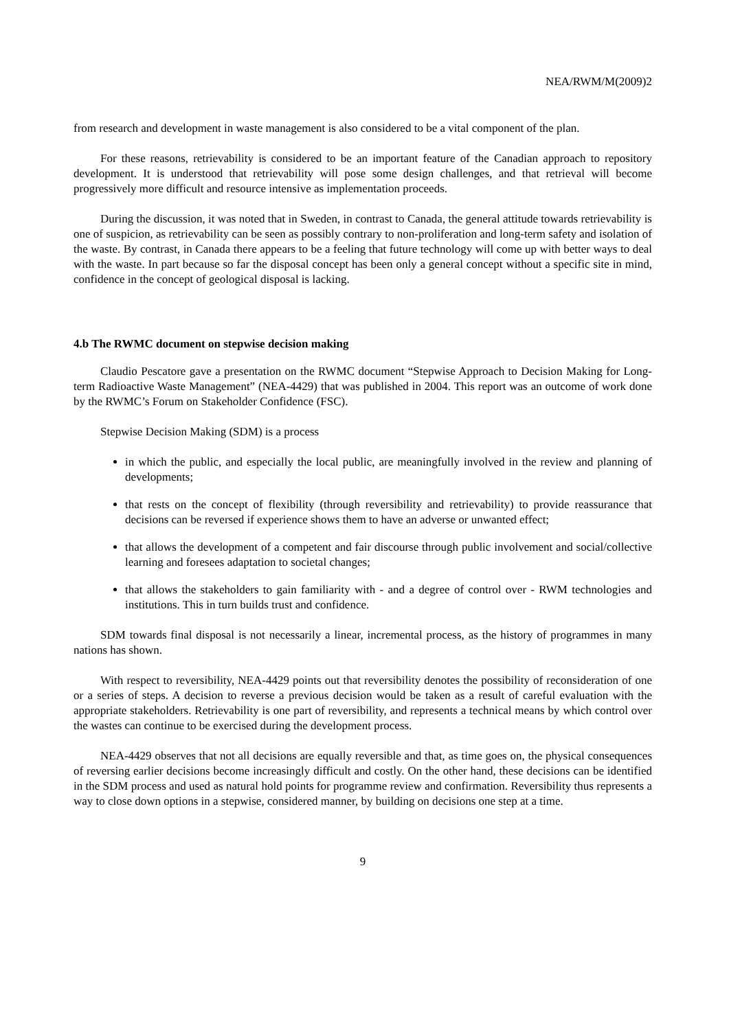NEA/RWM/M(2009)2
from research and development in waste management is also considered to be a vital component of the plan.
For these reasons, retrievability is considered to be an important feature of the Canadian approach to repository development. It is understood that retrievability will pose some design challenges, and that retrieval will become progressively more difficult and resource intensive as implementation proceeds.
During the discussion, it was noted that in Sweden, in contrast to Canada, the general attitude towards retrievability is one of suspicion, as retrievability can be seen as possibly contrary to non-proliferation and long-term safety and isolation of the waste. By contrast, in Canada there appears to be a feeling that future technology will come up with better ways to deal with the waste. In part because so far the disposal concept has been only a general concept without a specific site in mind, confidence in the concept of geological disposal is lacking.
4.b The RWMC document on stepwise decision making
Claudio Pescatore gave a presentation on the RWMC document “Stepwise Approach to Decision Making for Long-term Radioactive Waste Management” (NEA-4429) that was published in 2004. This report was an outcome of work done by the RWMC’s Forum on Stakeholder Confidence (FSC).
Stepwise Decision Making (SDM) is a process
in which the public, and especially the local public, are meaningfully involved in the review and planning of developments;
that rests on the concept of flexibility (through reversibility and retrievability) to provide reassurance that decisions can be reversed if experience shows them to have an adverse or unwanted effect;
that allows the development of a competent and fair discourse through public involvement and social/collective learning and foresees adaptation to societal changes;
that allows the stakeholders to gain familiarity with - and a degree of control over - RWM technologies and institutions. This in turn builds trust and confidence.
SDM towards final disposal is not necessarily a linear, incremental process, as the history of programmes in many nations has shown.
With respect to reversibility, NEA-4429 points out that reversibility denotes the possibility of reconsideration of one or a series of steps. A decision to reverse a previous decision would be taken as a result of careful evaluation with the appropriate stakeholders. Retrievability is one part of reversibility, and represents a technical means by which control over the wastes can continue to be exercised during the development process.
NEA-4429 observes that not all decisions are equally reversible and that, as time goes on, the physical consequences of reversing earlier decisions become increasingly difficult and costly. On the other hand, these decisions can be identified in the SDM process and used as natural hold points for programme review and confirmation. Reversibility thus represents a way to close down options in a stepwise, considered manner, by building on decisions one step at a time.
9